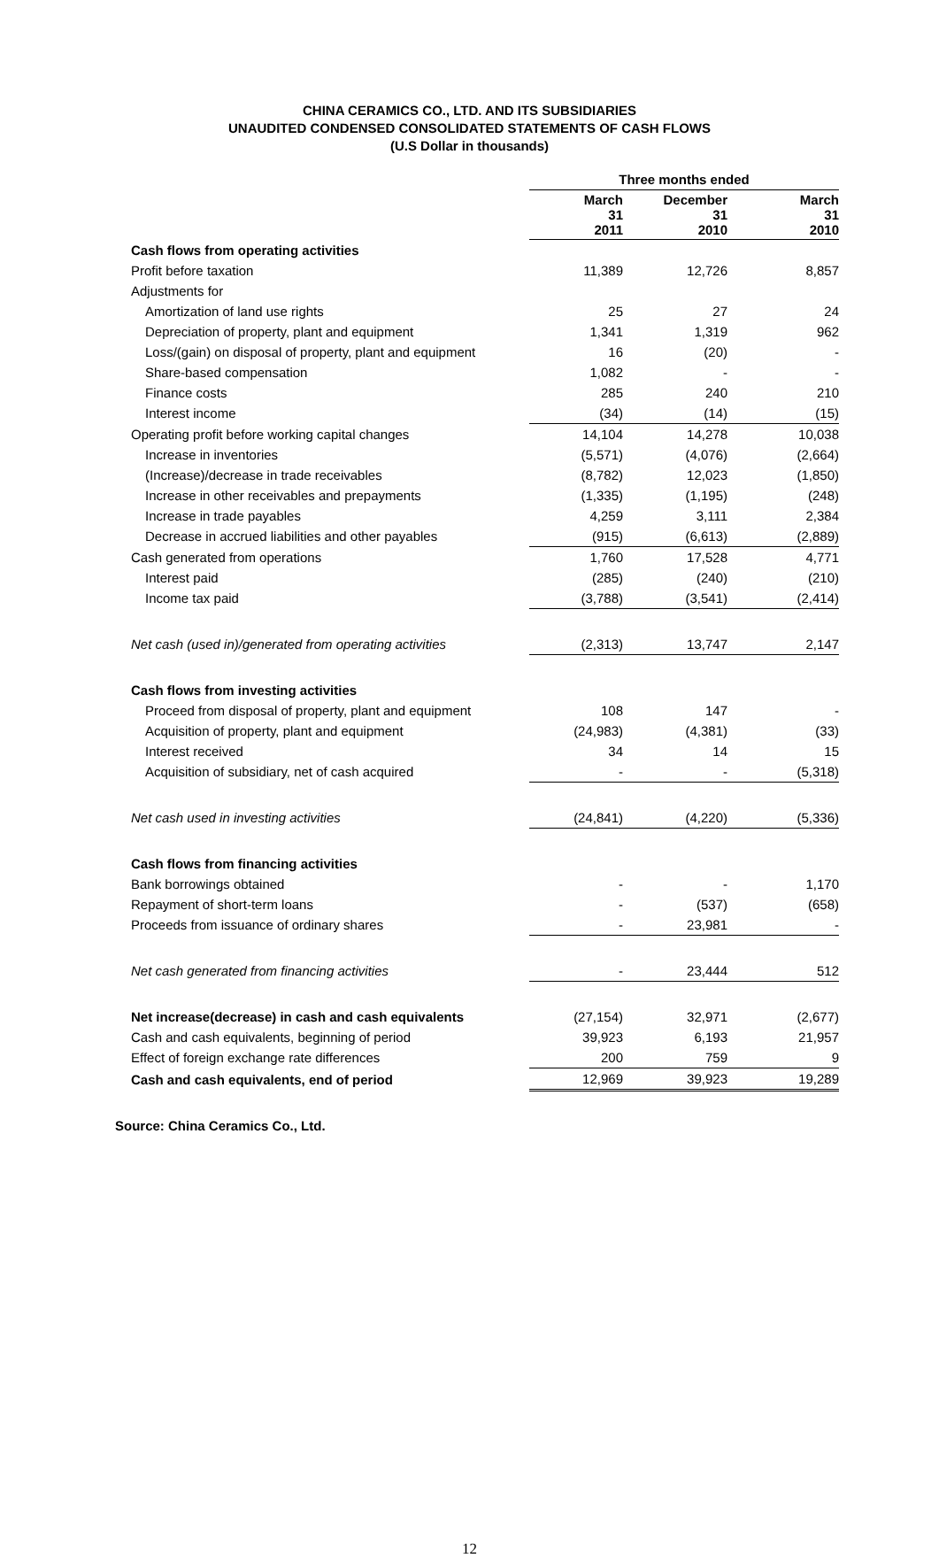CHINA CERAMICS CO., LTD. AND ITS SUBSIDIARIES
UNAUDITED CONDENSED CONSOLIDATED STATEMENTS OF CASH FLOWS
(U.S Dollar in thousands)
| | Three months ended | | |
| --- | --- | --- | --- |
| | March 31 2011 | December 31 2010 | March 31 2010 |
| Cash flows from operating activities | | | |
| Profit before taxation | 11,389 | 12,726 | 8,857 |
| Adjustments for | | | |
| Amortization of land use rights | 25 | 27 | 24 |
| Depreciation of property, plant and equipment | 1,341 | 1,319 | 962 |
| Loss/(gain) on disposal of property, plant and equipment | 16 | (20) | - |
| Share-based compensation | 1,082 | - | - |
| Finance costs | 285 | 240 | 210 |
| Interest income | (34) | (14) | (15) |
| Operating profit before working capital changes | 14,104 | 14,278 | 10,038 |
| Increase in inventories | (5,571) | (4,076) | (2,664) |
| (Increase)/decrease in trade receivables | (8,782) | 12,023 | (1,850) |
| Increase in other receivables and prepayments | (1,335) | (1,195) | (248) |
| Increase in trade payables | 4,259 | 3,111 | 2,384 |
| Decrease in accrued liabilities and other payables | (915) | (6,613) | (2,889) |
| Cash generated from operations | 1,760 | 17,528 | 4,771 |
| Interest paid | (285) | (240) | (210) |
| Income tax paid | (3,788) | (3,541) | (2,414) |
| Net cash (used in)/generated from operating activities | (2,313) | 13,747 | 2,147 |
| Cash flows from investing activities | | | |
| Proceed from disposal of property, plant and equipment | 108 | 147 | - |
| Acquisition of property, plant and equipment | (24,983) | (4,381) | (33) |
| Interest received | 34 | 14 | 15 |
| Acquisition of subsidiary, net of cash acquired | - | - | (5,318) |
| Net cash used in investing activities | (24,841) | (4,220) | (5,336) |
| Cash flows from financing activities | | | |
| Bank borrowings obtained | - | - | 1,170 |
| Repayment of short-term loans | - | (537) | (658) |
| Proceeds from issuance of ordinary shares | - | 23,981 | - |
| Net cash generated from financing activities | - | 23,444 | 512 |
| Net increase(decrease) in cash and cash equivalents | (27,154) | 32,971 | (2,677) |
| Cash and cash equivalents, beginning of period | 39,923 | 6,193 | 21,957 |
| Effect of foreign exchange rate differences | 200 | 759 | 9 |
| Cash and cash equivalents, end of period | 12,969 | 39,923 | 19,289 |
Source: China Ceramics Co., Ltd.
12